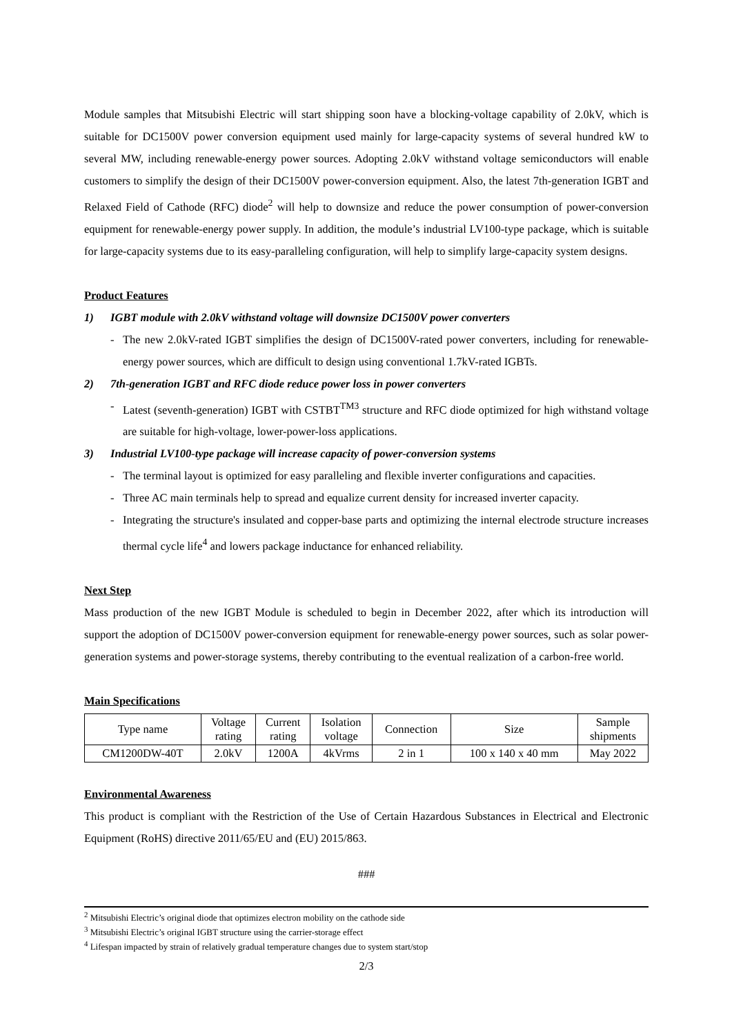Module samples that Mitsubishi Electric will start shipping soon have a blocking-voltage capability of 2.0kV, which is suitable for DC1500V power conversion equipment used mainly for large-capacity systems of several hundred kW to several MW, including renewable-energy power sources. Adopting 2.0kV withstand voltage semiconductors will enable customers to simplify the design of their DC1500V power-conversion equipment. Also, the latest 7th-generation IGBT and Relaxed Field of Cathode (RFC) diode<sup>2</sup> will help to downsize and reduce the power consumption of power-conversion equipment for renewable-energy power supply. In addition, the module’s industrial LV100-type package, which is suitable for large-capacity systems due to its easy-paralleling configuration, will help to simplify large-capacity system designs.
Product Features
1) IGBT module with 2.0kV withstand voltage will downsize DC1500V power converters
- The new 2.0kV-rated IGBT simplifies the design of DC1500V-rated power converters, including for renewable-energy power sources, which are difficult to design using conventional 1.7kV-rated IGBTs.
2) 7th-generation IGBT and RFC diode reduce power loss in power converters
- Latest (seventh-generation) IGBT with CSTBT<sup>TM3</sup> structure and RFC diode optimized for high withstand voltage are suitable for high-voltage, lower-power-loss applications.
3) Industrial LV100-type package will increase capacity of power-conversion systems
- The terminal layout is optimized for easy paralleling and flexible inverter configurations and capacities.
- Three AC main terminals help to spread and equalize current density for increased inverter capacity.
- Integrating the structure's insulated and copper-base parts and optimizing the internal electrode structure increases thermal cycle life<sup>4</sup> and lowers package inductance for enhanced reliability.
Next Step
Mass production of the new IGBT Module is scheduled to begin in December 2022, after which its introduction will support the adoption of DC1500V power-conversion equipment for renewable-energy power sources, such as solar power-generation systems and power-storage systems, thereby contributing to the eventual realization of a carbon-free world.
Main Specifications
| Type name | Voltage rating | Current rating | Isolation voltage | Connection | Size | Sample shipments |
| --- | --- | --- | --- | --- | --- | --- |
| CM1200DW-40T | 2.0kV | 1200A | 4kVrms | 2 in 1 | 100 x 140 x 40 mm | May 2022 |
Environmental Awareness
This product is compliant with the Restriction of the Use of Certain Hazardous Substances in Electrical and Electronic Equipment (RoHS) directive 2011/65/EU and (EU) 2015/863.
###
<sup>2</sup> Mitsubishi Electric’s original diode that optimizes electron mobility on the cathode side
<sup>3</sup> Mitsubishi Electric’s original IGBT structure using the carrier-storage effect
<sup>4</sup> Lifespan impacted by strain of relatively gradual temperature changes due to system start/stop
2/3